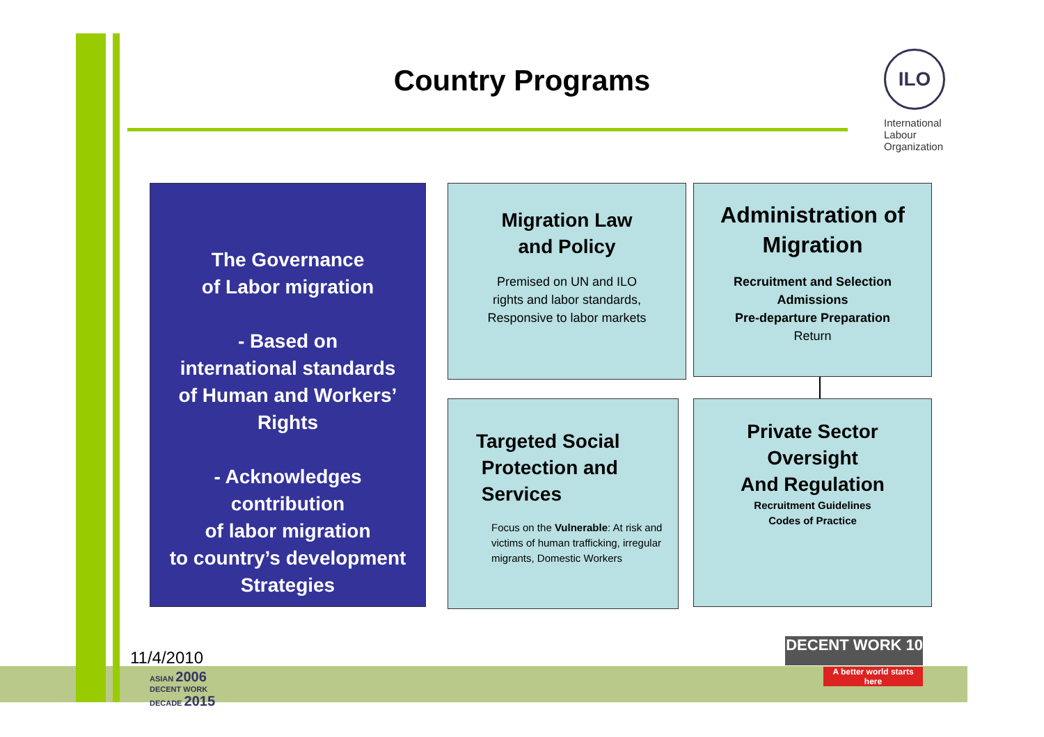Country Programs
ILO
International Labour Organization
The Governance
of Labor migration
- Based on
international standards
of Human and Workers’
Rights
- Acknowledges
contribution
of labor migration
to country’s development
Strategies
Migration Law
and Policy
Premised on UN and ILO
rights and labor standards,
Responsive to labor markets
Administration of
Migration
Recruitment and Selection
Admissions
Pre-departure Preparation
Return
Targeted Social
Protection and
Services
Focus on the Vulnerable: At risk and victims of human trafficking, irregular migrants, Domestic Workers
Private Sector
Oversight
And Regulation
Recruitment Guidelines
Codes of Practice
11/4/2010
ASIAN 2006
DECENT WORK
DECADE 2015
DECENT WORK 10
A better world starts here